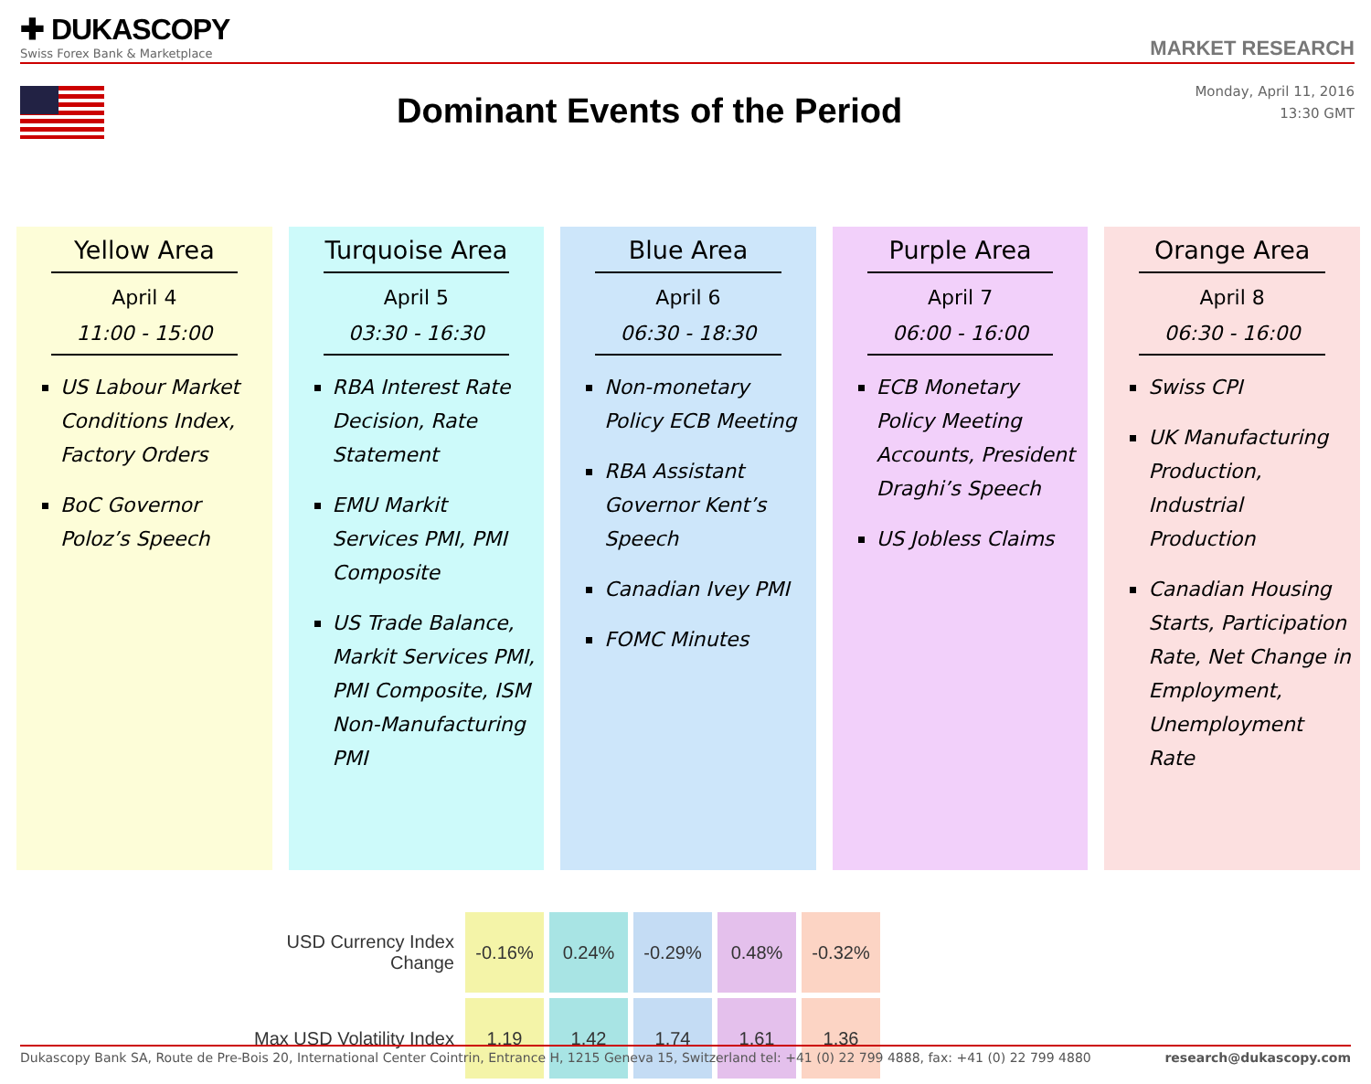✚ DUKASCOPY
Swiss Forex Bank & Marketplace
MARKET RESEARCH
Dominant Events of the Period
Monday, April 11, 2016
13:30 GMT
Yellow Area
April 4
11:00 - 15:00
US Labour Market Conditions Index, Factory Orders
BoC Governor Poloz’s Speech
Turquoise Area
April 5
03:30 - 16:30
RBA Interest Rate Decision, Rate Statement
EMU Markit Services PMI, PMI Composite
US Trade Balance, Markit Services PMI, PMI Composite, ISM Non-Manufacturing PMI
Blue Area
April 6
06:30 - 18:30
Non-monetary Policy ECB Meeting
RBA Assistant Governor Kent’s Speech
Canadian Ivey PMI
FOMC Minutes
Purple Area
April 7
06:00 - 16:00
ECB Monetary Policy Meeting Accounts, President Draghi’s Speech
US Jobless Claims
Orange Area
April 8
06:30 - 16:00
Swiss CPI
UK Manufacturing Production, Industrial Production
Canadian Housing Starts, Participation Rate, Net Change in Employment, Unemployment Rate
| USD Currency Index Change | -0.16% | 0.24% | -0.29% | 0.48% | -0.32% |
| Max USD Volatility Index | 1.19 | 1.42 | 1.74 | 1.61 | 1.36 |
Dukascopy Bank SA, Route de Pre-Bois 20, International Center Cointrin, Entrance H, 1215 Geneva 15, Switzerland tel: +41 (0) 22 799 4888, fax: +41 (0) 22 799 4880 research@dukascopy.com